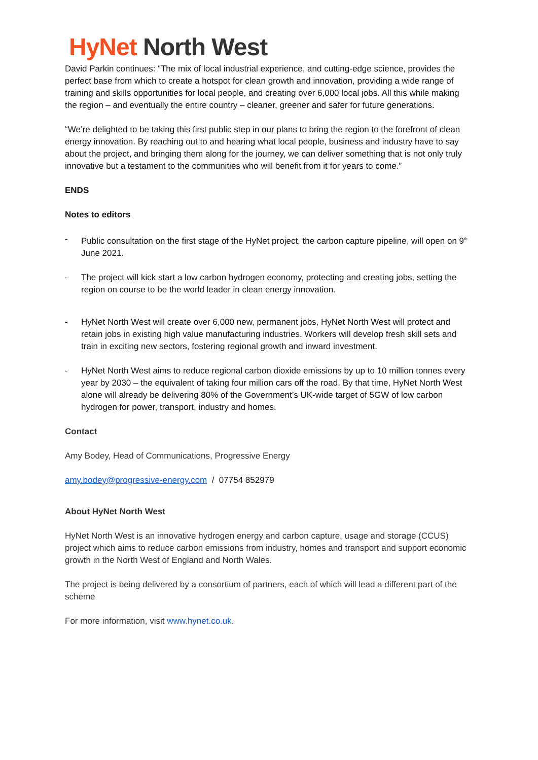HyNet North West
David Parkin continues: “The mix of local industrial experience, and cutting-edge science, provides the perfect base from which to create a hotspot for clean growth and innovation, providing a wide range of training and skills opportunities for local people, and creating over 6,000 local jobs. All this while making the region – and eventually the entire country – cleaner, greener and safer for future generations.
“We’re delighted to be taking this first public step in our plans to bring the region to the forefront of clean energy innovation. By reaching out to and hearing what local people, business and industry have to say about the project, and bringing them along for the journey, we can deliver something that is not only truly innovative but a testament to the communities who will benefit from it for years to come.”
ENDS
Notes to editors
- Public consultation on the first stage of the HyNet project, the carbon capture pipeline, will open on 9<sup>th</sup> June 2021.
- The project will kick start a low carbon hydrogen economy, protecting and creating jobs, setting the region on course to be the world leader in clean energy innovation.
- HyNet North West will create over 6,000 new, permanent jobs, HyNet North West will protect and retain jobs in existing high value manufacturing industries. Workers will develop fresh skill sets and train in exciting new sectors, fostering regional growth and inward investment.
- HyNet North West aims to reduce regional carbon dioxide emissions by up to 10 million tonnes every year by 2030 – the equivalent of taking four million cars off the road. By that time, HyNet North West alone will already be delivering 80% of the Government’s UK-wide target of 5GW of low carbon hydrogen for power, transport, industry and homes.
Contact
Amy Bodey, Head of Communications, Progressive Energy
amy.bodey@progressive-energy.com / 07754 852979
About HyNet North West
HyNet North West is an innovative hydrogen energy and carbon capture, usage and storage (CCUS) project which aims to reduce carbon emissions from industry, homes and transport and support economic growth in the North West of England and North Wales.
The project is being delivered by a consortium of partners, each of which will lead a different part of the scheme
For more information, visit www.hynet.co.uk.